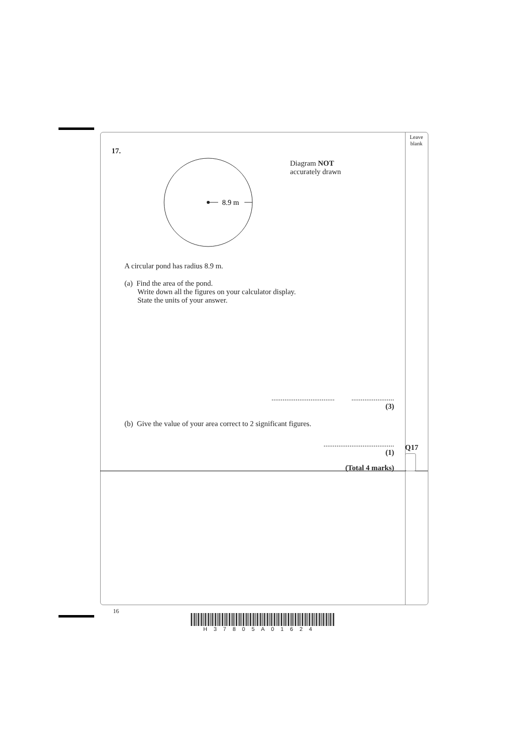Leave blank
17.
8.9 m
Diagram NOT
accurately drawn
A circular pond has radius 8.9 m.
(a) Find the area of the pond.
Write down all the figures on your calculator display.
State the units of your answer.
.................................. .......................
(3)
(b) Give the value of your area correct to 2 significant figures.
......................................
(1)
(Total 4 marks)
Q17
16
H37805A01624